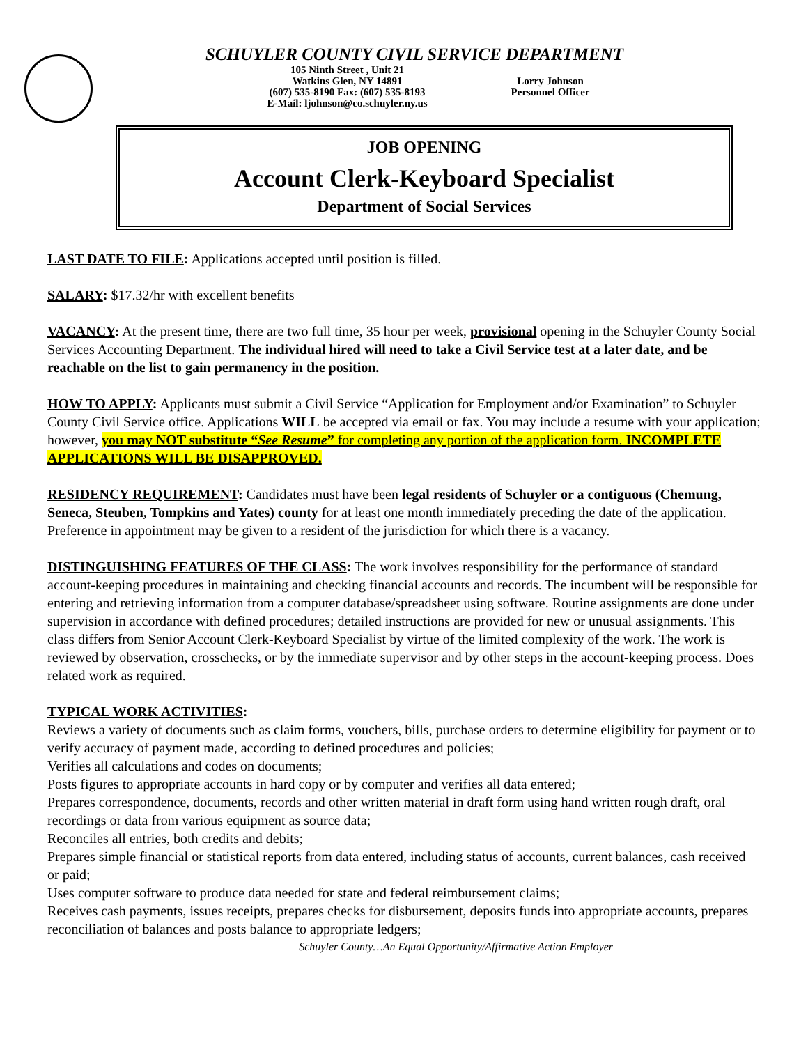SCHUYLER COUNTY CIVIL SERVICE DEPARTMENT
105 Ninth Street , Unit 21
Watkins Glen, NY 14891
(607) 535-8190 Fax: (607) 535-8193
E-Mail: ljohnson@co.schuyler.ny.us
Lorry Johnson
Personnel Officer
JOB OPENING
Account Clerk-Keyboard Specialist
Department of Social Services
LAST DATE TO FILE: Applications accepted until position is filled.
SALARY: $17.32/hr with excellent benefits
VACANCY: At the present time, there are two full time, 35 hour per week, provisional opening in the Schuyler County Social Services Accounting Department. The individual hired will need to take a Civil Service test at a later date, and be reachable on the list to gain permanency in the position.
HOW TO APPLY: Applicants must submit a Civil Service “Application for Employment and/or Examination” to Schuyler County Civil Service office. Applications WILL be accepted via email or fax. You may include a resume with your application; however, you may NOT substitute “See Resume” for completing any portion of the application form. INCOMPLETE APPLICATIONS WILL BE DISAPPROVED.
RESIDENCY REQUIREMENT: Candidates must have been legal residents of Schuyler or a contiguous (Chemung, Seneca, Steuben, Tompkins and Yates) county for at least one month immediately preceding the date of the application. Preference in appointment may be given to a resident of the jurisdiction for which there is a vacancy.
DISTINGUISHING FEATURES OF THE CLASS: The work involves responsibility for the performance of standard account-keeping procedures in maintaining and checking financial accounts and records. The incumbent will be responsible for entering and retrieving information from a computer database/spreadsheet using software. Routine assignments are done under supervision in accordance with defined procedures; detailed instructions are provided for new or unusual assignments. This class differs from Senior Account Clerk-Keyboard Specialist by virtue of the limited complexity of the work. The work is reviewed by observation, crosschecks, or by the immediate supervisor and by other steps in the account-keeping process. Does related work as required.
TYPICAL WORK ACTIVITIES:
Reviews a variety of documents such as claim forms, vouchers, bills, purchase orders to determine eligibility for payment or to verify accuracy of payment made, according to defined procedures and policies;
Verifies all calculations and codes on documents;
Posts figures to appropriate accounts in hard copy or by computer and verifies all data entered;
Prepares correspondence, documents, records and other written material in draft form using hand written rough draft, oral recordings or data from various equipment as source data;
Reconciles all entries, both credits and debits;
Prepares simple financial or statistical reports from data entered, including status of accounts, current balances, cash received or paid;
Uses computer software to produce data needed for state and federal reimbursement claims;
Receives cash payments, issues receipts, prepares checks for disbursement, deposits funds into appropriate accounts, prepares reconciliation of balances and posts balance to appropriate ledgers;
Schuyler County…An Equal Opportunity/Affirmative Action Employer